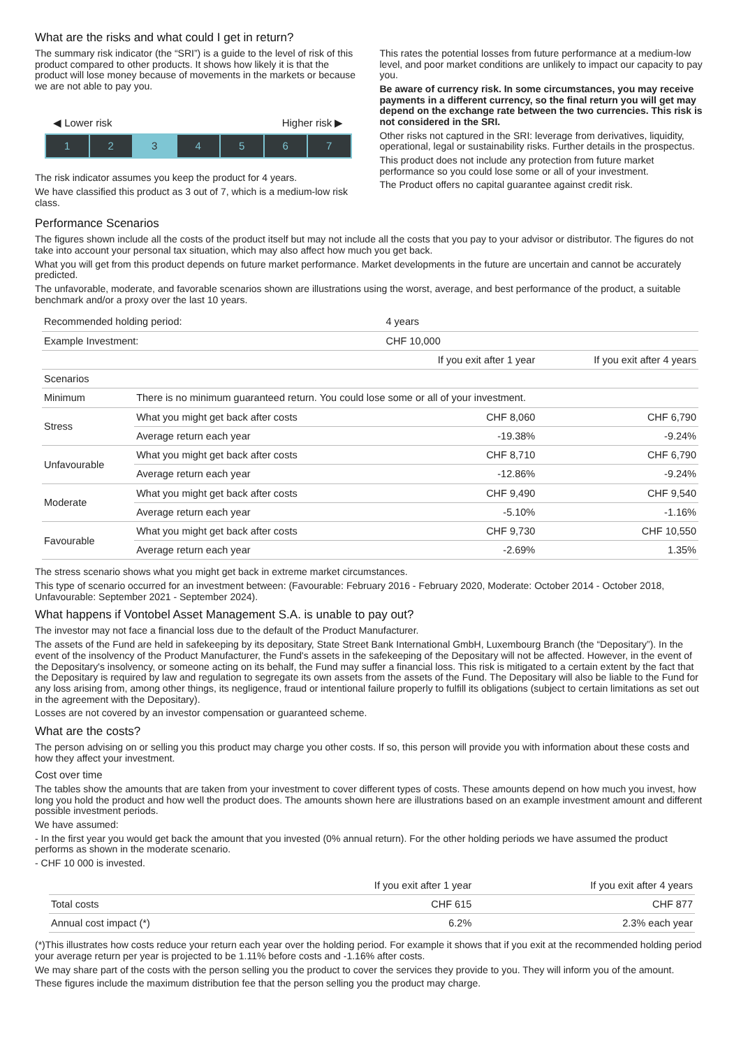What are the risks and what could I get in return?
The summary risk indicator (the “SRI”) is a guide to the level of risk of this product compared to other products. It shows how likely it is that the product will lose money because of movements in the markets or because we are not able to pay you.
◀ Lower risk Higher risk ▶
1 2 3 4 5 6 7
The risk indicator assumes you keep the product for 4 years.
We have classified this product as 3 out of 7, which is a medium-low risk class.
This rates the potential losses from future performance at a medium-low level, and poor market conditions are unlikely to impact our capacity to pay you.
Be aware of currency risk. In some circumstances, you may receive payments in a different currency, so the final return you will get may depend on the exchange rate between the two currencies. This risk is not considered in the SRI.
Other risks not captured in the SRI: leverage from derivatives, liquidity, operational, legal or sustainability risks. Further details in the prospectus.
This product does not include any protection from future market performance so you could lose some or all of your investment.
The Product offers no capital guarantee against credit risk.
Performance Scenarios
The figures shown include all the costs of the product itself but may not include all the costs that you pay to your advisor or distributor. The figures do not take into account your personal tax situation, which may also affect how much you get back.
What you will get from this product depends on future market performance. Market developments in the future are uncertain and cannot be accurately predicted.
The unfavorable, moderate, and favorable scenarios shown are illustrations using the worst, average, and best performance of the product, a suitable benchmark and/or a proxy over the last 10 years.
| Recommended holding period: | | 4 years | |
| Example Investment: | | CHF 10,000 | |
| | | If you exit after 1 year | If you exit after 4 years |
| Scenarios | | | |
| Minimum | There is no minimum guaranteed return. You could lose some or all of your investment. | | |
| Stress | What you might get back after costs | CHF 8,060 | CHF 6,790 |
| | Average return each year | -19.38% | -9.24% |
| Unfavourable | What you might get back after costs | CHF 8,710 | CHF 6,790 |
| | Average return each year | -12.86% | -9.24% |
| Moderate | What you might get back after costs | CHF 9,490 | CHF 9,540 |
| | Average return each year | -5.10% | -1.16% |
| Favourable | What you might get back after costs | CHF 9,730 | CHF 10,550 |
| | Average return each year | -2.69% | 1.35% |
The stress scenario shows what you might get back in extreme market circumstances.
This type of scenario occurred for an investment between: (Favourable: February 2016 - February 2020, Moderate: October 2014 - October 2018, Unfavourable: September 2021 - September 2024).
What happens if Vontobel Asset Management S.A. is unable to pay out?
The investor may not face a financial loss due to the default of the Product Manufacturer.
The assets of the Fund are held in safekeeping by its depositary, State Street Bank International GmbH, Luxembourg Branch (the “Depositary”). In the event of the insolvency of the Product Manufacturer, the Fund's assets in the safekeeping of the Depositary will not be affected. However, in the event of the Depositary's insolvency, or someone acting on its behalf, the Fund may suffer a financial loss. This risk is mitigated to a certain extent by the fact that the Depositary is required by law and regulation to segregate its own assets from the assets of the Fund. The Depositary will also be liable to the Fund for any loss arising from, among other things, its negligence, fraud or intentional failure properly to fulfill its obligations (subject to certain limitations as set out in the agreement with the Depositary).
Losses are not covered by an investor compensation or guaranteed scheme.
What are the costs?
The person advising on or selling you this product may charge you other costs. If so, this person will provide you with information about these costs and how they affect your investment.
Cost over time
The tables show the amounts that are taken from your investment to cover different types of costs. These amounts depend on how much you invest, how long you hold the product and how well the product does. The amounts shown here are illustrations based on an example investment amount and different possible investment periods.
We have assumed:
- In the first year you would get back the amount that you invested (0% annual return). For the other holding periods we have assumed the product performs as shown in the moderate scenario.
- CHF 10 000 is invested.
| | If you exit after 1 year | If you exit after 4 years |
| Total costs | CHF 615 | CHF 877 |
| Annual cost impact (*) | 6.2% | 2.3% each year |
(*)This illustrates how costs reduce your return each year over the holding period. For example it shows that if you exit at the recommended holding period your average return per year is projected to be 1.11% before costs and -1.16% after costs.
We may share part of the costs with the person selling you the product to cover the services they provide to you. They will inform you of the amount.
These figures include the maximum distribution fee that the person selling you the product may charge.